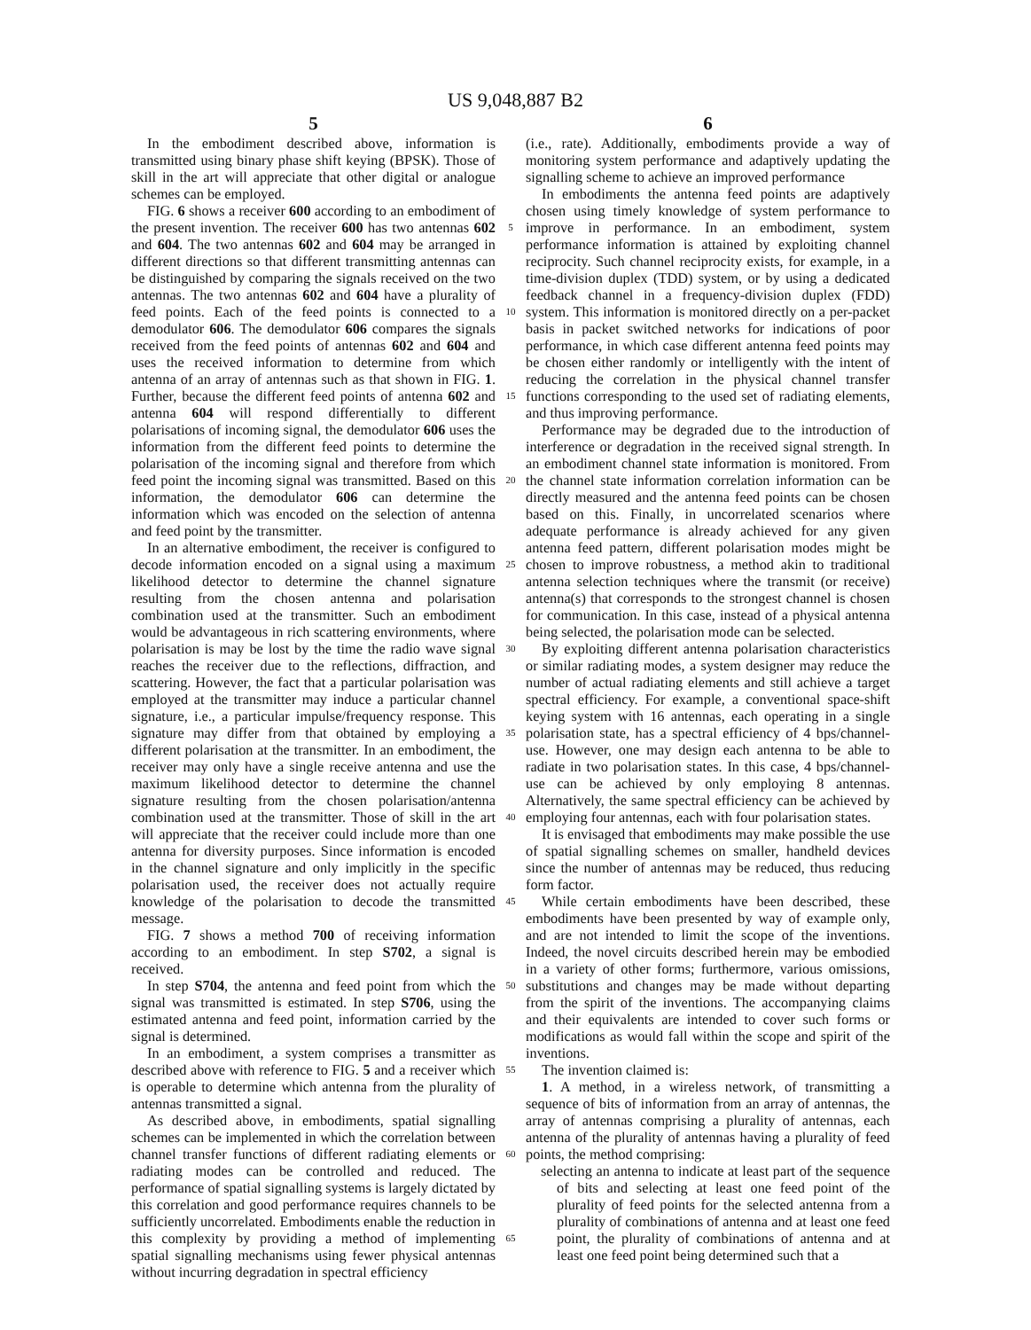US 9,048,887 B2
5
In the embodiment described above, information is transmitted using binary phase shift keying (BPSK). Those of skill in the art will appreciate that other digital or analogue schemes can be employed.
FIG. 6 shows a receiver 600 according to an embodiment of the present invention. The receiver 600 has two antennas 602 and 604. The two antennas 602 and 604 may be arranged in different directions so that different transmitting antennas can be distinguished by comparing the signals received on the two antennas. The two antennas 602 and 604 have a plurality of feed points. Each of the feed points is connected to a demodulator 606. The demodulator 606 compares the signals received from the feed points of antennas 602 and 604 and uses the received information to determine from which antenna of an array of antennas such as that shown in FIG. 1. Further, because the different feed points of antenna 602 and antenna 604 will respond differentially to different polarisations of incoming signal, the demodulator 606 uses the information from the different feed points to determine the polarisation of the incoming signal and therefore from which feed point the incoming signal was transmitted. Based on this information, the demodulator 606 can determine the information which was encoded on the selection of antenna and feed point by the transmitter.
In an alternative embodiment, the receiver is configured to decode information encoded on a signal using a maximum likelihood detector to determine the channel signature resulting from the chosen antenna and polarisation combination used at the transmitter. Such an embodiment would be advantageous in rich scattering environments, where polarisation is may be lost by the time the radio wave signal reaches the receiver due to the reflections, diffraction, and scattering. However, the fact that a particular polarisation was employed at the transmitter may induce a particular channel signature, i.e., a particular impulse/frequency response. This signature may differ from that obtained by employing a different polarisation at the transmitter. In an embodiment, the receiver may only have a single receive antenna and use the maximum likelihood detector to determine the channel signature resulting from the chosen polarisation/antenna combination used at the transmitter. Those of skill in the art will appreciate that the receiver could include more than one antenna for diversity purposes. Since information is encoded in the channel signature and only implicitly in the specific polarisation used, the receiver does not actually require knowledge of the polarisation to decode the transmitted message.
FIG. 7 shows a method 700 of receiving information according to an embodiment. In step S702, a signal is received.
In step S704, the antenna and feed point from which the signal was transmitted is estimated. In step S706, using the estimated antenna and feed point, information carried by the signal is determined.
In an embodiment, a system comprises a transmitter as described above with reference to FIG. 5 and a receiver which is operable to determine which antenna from the plurality of antennas transmitted a signal.
As described above, in embodiments, spatial signalling schemes can be implemented in which the correlation between channel transfer functions of different radiating elements or radiating modes can be controlled and reduced. The performance of spatial signalling systems is largely dictated by this correlation and good performance requires channels to be sufficiently uncorrelated. Embodiments enable the reduction in this complexity by providing a method of implementing spatial signalling mechanisms using fewer physical antennas without incurring degradation in spectral efficiency
5
10
15
20
25
30
35
40
45
50
55
60
65
6
(i.e., rate). Additionally, embodiments provide a way of monitoring system performance and adaptively updating the signalling scheme to achieve an improved performance
In embodiments the antenna feed points are adaptively chosen using timely knowledge of system performance to improve in performance. In an embodiment, system performance information is attained by exploiting channel reciprocity. Such channel reciprocity exists, for example, in a time-division duplex (TDD) system, or by using a dedicated feedback channel in a frequency-division duplex (FDD) system. This information is monitored directly on a per-packet basis in packet switched networks for indications of poor performance, in which case different antenna feed points may be chosen either randomly or intelligently with the intent of reducing the correlation in the physical channel transfer functions corresponding to the used set of radiating elements, and thus improving performance.
Performance may be degraded due to the introduction of interference or degradation in the received signal strength. In an embodiment channel state information is monitored. From the channel state information correlation information can be directly measured and the antenna feed points can be chosen based on this. Finally, in uncorrelated scenarios where adequate performance is already achieved for any given antenna feed pattern, different polarisation modes might be chosen to improve robustness, a method akin to traditional antenna selection techniques where the transmit (or receive) antenna(s) that corresponds to the strongest channel is chosen for communication. In this case, instead of a physical antenna being selected, the polarisation mode can be selected.
By exploiting different antenna polarisation characteristics or similar radiating modes, a system designer may reduce the number of actual radiating elements and still achieve a target spectral efficiency. For example, a conventional space-shift keying system with 16 antennas, each operating in a single polarisation state, has a spectral efficiency of 4 bps/channel-use. However, one may design each antenna to be able to radiate in two polarisation states. In this case, 4 bps/channel-use can be achieved by only employing 8 antennas. Alternatively, the same spectral efficiency can be achieved by employing four antennas, each with four polarisation states.
It is envisaged that embodiments may make possible the use of spatial signalling schemes on smaller, handheld devices since the number of antennas may be reduced, thus reducing form factor.
While certain embodiments have been described, these embodiments have been presented by way of example only, and are not intended to limit the scope of the inventions. Indeed, the novel circuits described herein may be embodied in a variety of other forms; furthermore, various omissions, substitutions and changes may be made without departing from the spirit of the inventions. The accompanying claims and their equivalents are intended to cover such forms or modifications as would fall within the scope and spirit of the inventions.
The invention claimed is:
1. A method, in a wireless network, of transmitting a sequence of bits of information from an array of antennas, the array of antennas comprising a plurality of antennas, each antenna of the plurality of antennas having a plurality of feed points, the method comprising:
selecting an antenna to indicate at least part of the sequence of bits and selecting at least one feed point of the plurality of feed points for the selected antenna from a plurality of combinations of antenna and at least one feed point, the plurality of combinations of antenna and at least one feed point being determined such that a